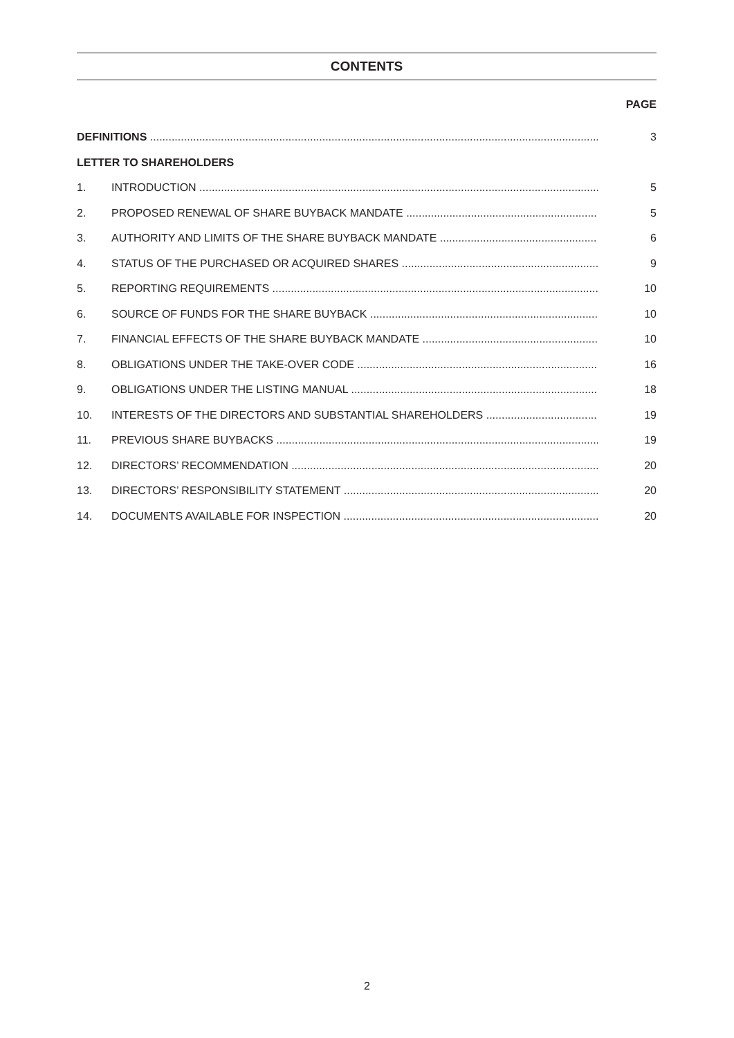CONTENTS
PAGE
DEFINITIONS 3
LETTER TO SHAREHOLDERS
1. INTRODUCTION 5
2. PROPOSED RENEWAL OF SHARE BUYBACK MANDATE 5
3. AUTHORITY AND LIMITS OF THE SHARE BUYBACK MANDATE 6
4. STATUS OF THE PURCHASED OR ACQUIRED SHARES 9
5. REPORTING REQUIREMENTS 10
6. SOURCE OF FUNDS FOR THE SHARE BUYBACK 10
7. FINANCIAL EFFECTS OF THE SHARE BUYBACK MANDATE 10
8. OBLIGATIONS UNDER THE TAKE-OVER CODE 16
9. OBLIGATIONS UNDER THE LISTING MANUAL 18
10. INTERESTS OF THE DIRECTORS AND SUBSTANTIAL SHAREHOLDERS 19
11. PREVIOUS SHARE BUYBACKS 19
12. DIRECTORS’ RECOMMENDATION 20
13. DIRECTORS’ RESPONSIBILITY STATEMENT 20
14. DOCUMENTS AVAILABLE FOR INSPECTION 20
2